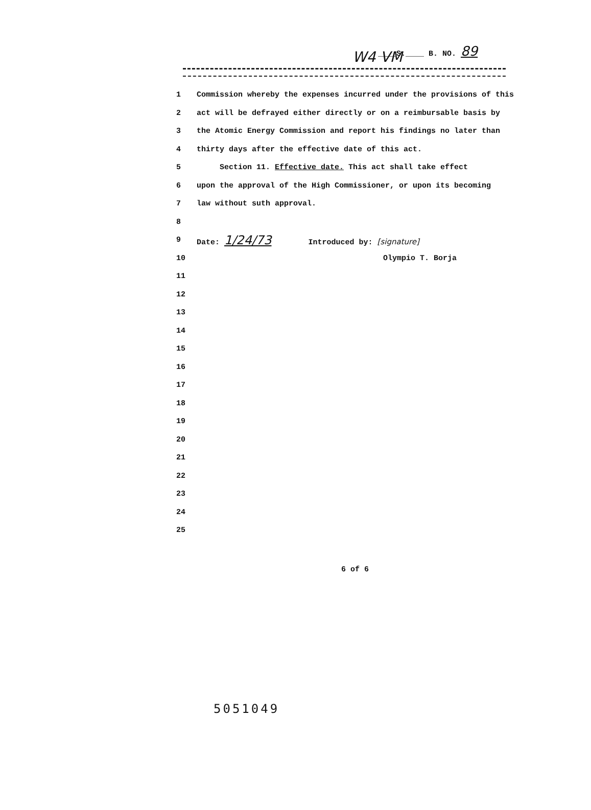W4 VM
____S.____ B. NO. 89
1 Commission whereby the expenses incurred under the provisions of this
2 act will be defrayed either directly or on a reimbursable basis by
3 the Atomic Energy Commission and report his findings no later than
4 thirty days after the effective date of this act.
5 Section 11. Effective date. This act shall take effect
6 upon the approval of the High Commissioner, or upon its becoming
7 law without suth approval.
8
9 Date: 1/24/73 Introduced by: [signature]
10 Olympio T. Borja
11
12
13
14
15
16
17
18
19
20
21
22
23
24
25
6 of 6
5051049